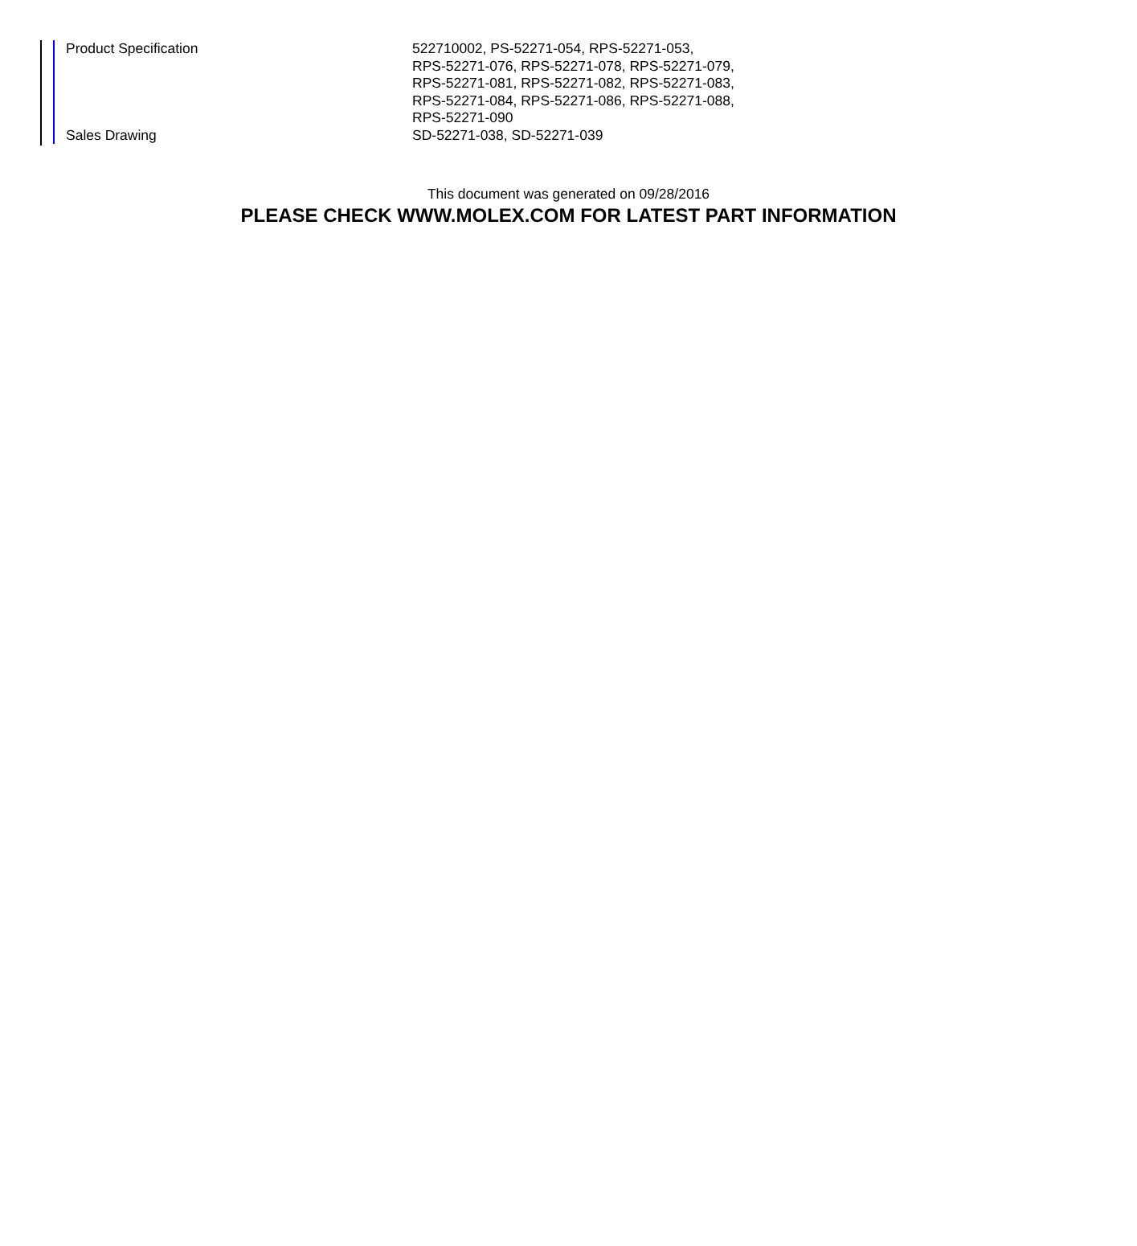| Product Specification | 522710002, PS-52271-054, RPS-52271-053, RPS-52271-076, RPS-52271-078, RPS-52271-079, RPS-52271-081, RPS-52271-082, RPS-52271-083, RPS-52271-084, RPS-52271-086, RPS-52271-088, RPS-52271-090 |
| Sales Drawing | SD-52271-038, SD-52271-039 |
This document was generated on 09/28/2016
PLEASE CHECK WWW.MOLEX.COM FOR LATEST PART INFORMATION